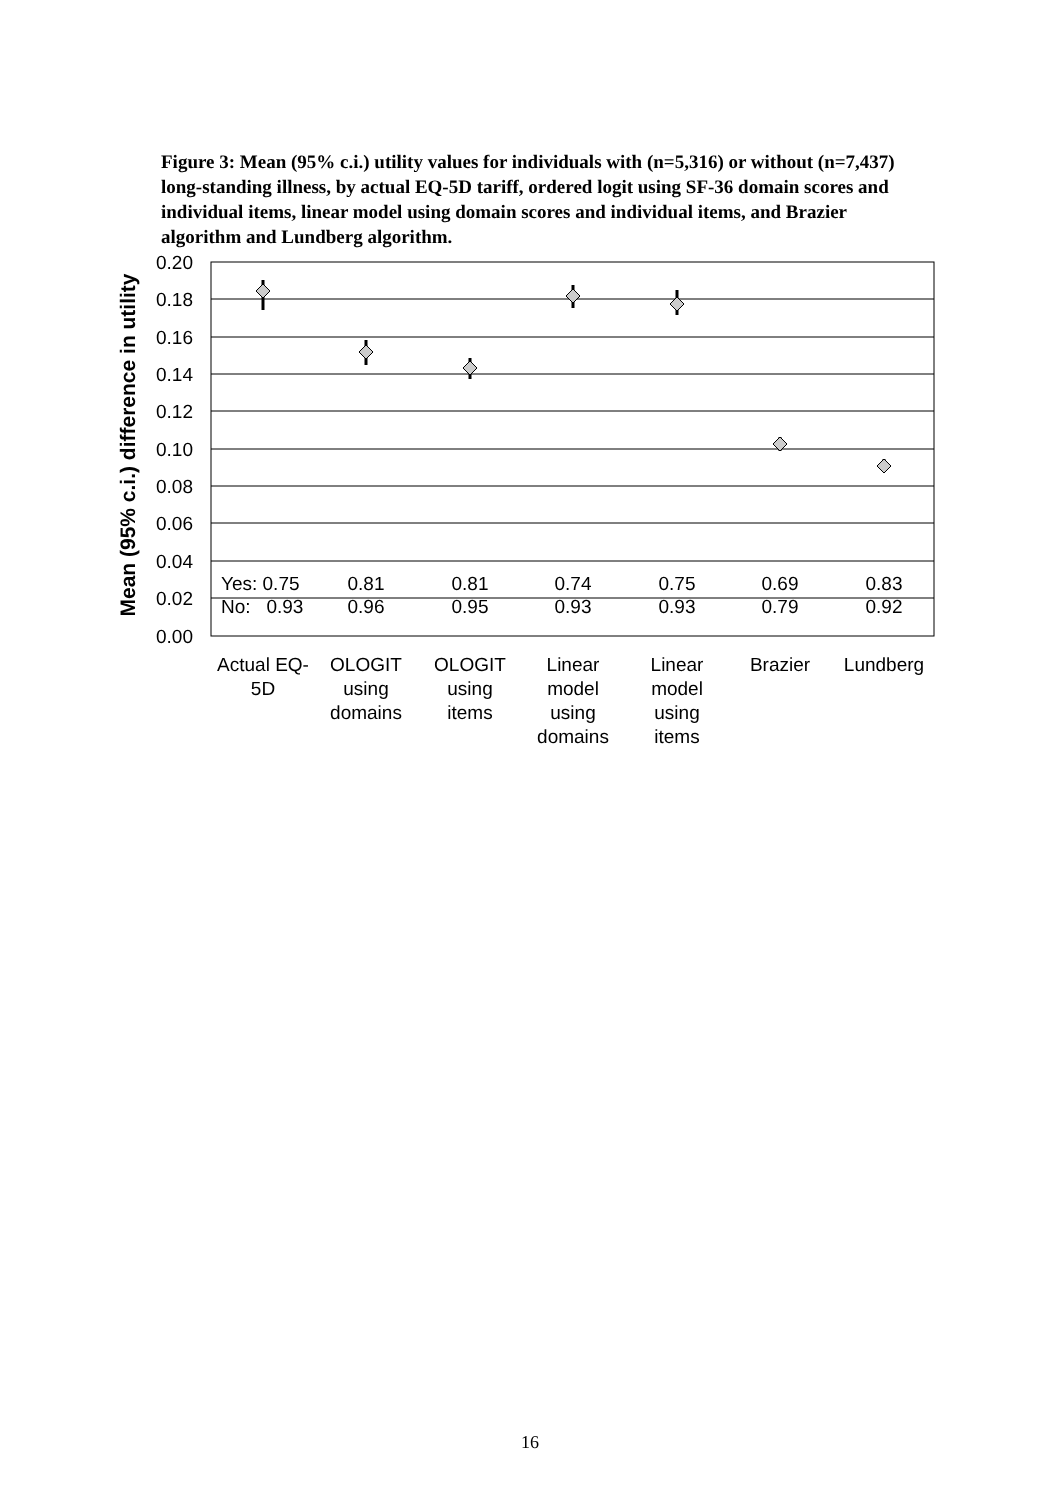Figure 3: Mean (95% c.i.) utility values for individuals with (n=5,316) or without (n=7,437) long-standing illness, by actual EQ-5D tariff, ordered logit using SF-36 domain scores and individual items, linear model using domain scores and individual items, and Brazier algorithm and Lundberg algorithm.
Mean (95% c.i.) difference in utility
0.20
0.18
0.16
0.14
0.12
0.10
0.08
0.06
0.04
0.02
0.00
Yes: 0.75
No: 0.93
0.81
0.96
0.81
0.95
0.74
0.93
0.75
0.93
0.69
0.79
0.83
0.92
Actual EQ-
5D
OLOGIT
using
domains
OLOGIT
using
items
Linear
model
using
domains
Linear
model
using
items
Brazier
Lundberg
16